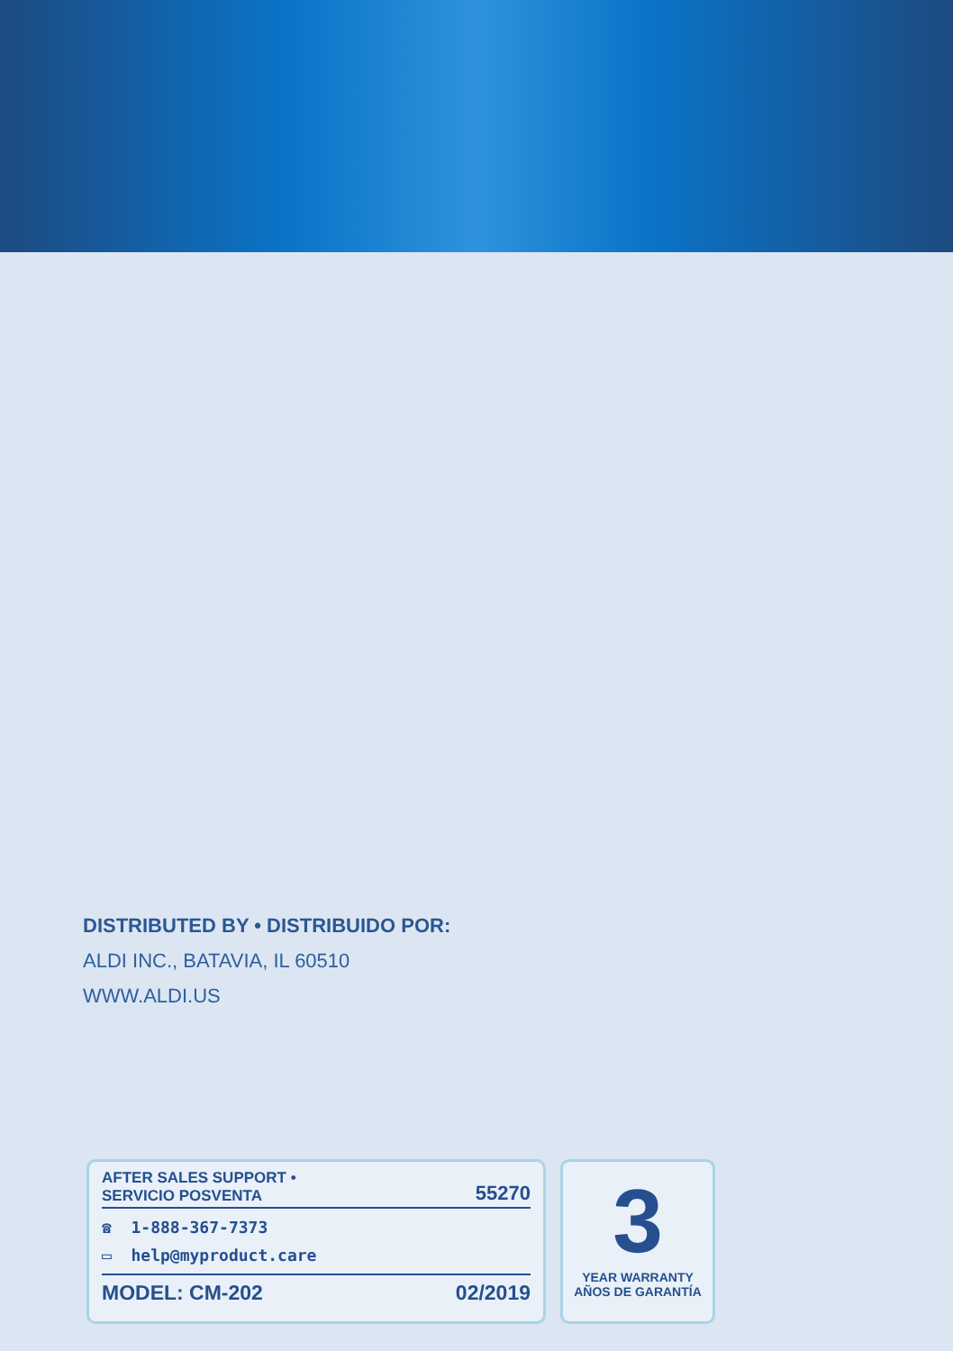DISTRIBUTED BY • DISTRIBUIDO POR:
ALDI INC., BATAVIA, IL 60510
WWW.ALDI.US
AFTER SALES SUPPORT •
SERVICIO POSVENTA
55270
☎ 1-888-367-7373
▭ help@myproduct.care
MODEL: CM-202
02/2019
3
YEAR WARRANTY
AÑOS DE GARANTÍA